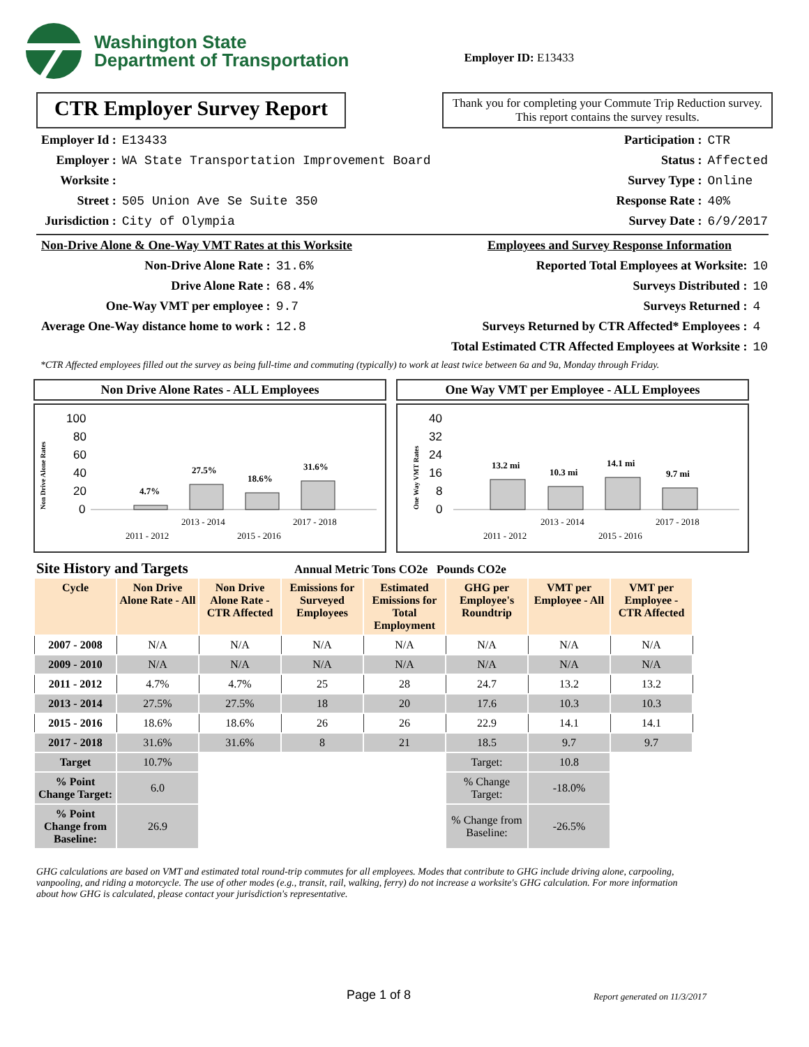Washington State
Department of Transportation
Employer ID: E13433
CTR Employer Survey Report
Thank you for completing your Commute Trip Reduction survey. This report contains the survey results.
| Employer Id : | E13433 |
| Employer : | WA State Transportation Improvement Board |
| Worksite : | |
| Street : | 505 Union Ave Se Suite 350 |
| Jurisdiction : | City of Olympia |
| Participation : | CTR |
| Status : | Affected |
| Survey Type : | Online |
| Response Rate : | 40% |
| Survey Date : | 6/9/2017 |
Non-Drive Alone & One-Way VMT Rates at this Worksite
| Non-Drive Alone Rate : | 31.6% |
| Drive Alone Rate : | 68.4% |
| One-Way VMT per employee : | 9.7 |
| Average One-Way distance home to work : | 12.8 |
Employees and Survey Response Information
| Reported Total Employees at Worksite: | 10 |
| Surveys Distributed : | 10 |
| Surveys Returned : | 4 |
| Surveys Returned by CTR Affected* Employees : | 4 |
| Total Estimated CTR Affected Employees at Worksite : | 10 |
*CTR Affected employees filled out the survey as being full-time and commuting (typically) to work at least twice between 6a and 9a, Monday through Friday.
Non Drive Alone Rates - ALL Employees
Non Drive Alone Rates
100
80
60
40
20
0
4.7%
27.5%
18.6%
31.6%
2013 - 2014
2017 - 2018
2011 - 2012
2015 - 2016
One Way VMT per Employee - ALL Employees
One Way VMT Rates
40
32
24
16
8
0
13.2 mi
10.3 mi
14.1 mi
9.7 mi
2013 - 2014
2017 - 2018
2011 - 2012
2015 - 2016
Site History and Targets
Annual Metric Tons CO2e Pounds CO2e
| Cycle | Non Drive Alone Rate - All | Non Drive Alone Rate - CTR Affected | Emissions for Surveyed Employees | Estimated Emissions for Total Employment | GHG per Employee's Roundtrip | VMT per Employee - All | VMT per Employee - CTR Affected |
| --- | --- | --- | --- | --- | --- | --- | --- |
| 2007 - 2008 | N/A | N/A | N/A | N/A | N/A | N/A | N/A |
| 2009 - 2010 | N/A | N/A | N/A | N/A | N/A | N/A | N/A |
| 2011 - 2012 | 4.7% | 4.7% | 25 | 28 | 24.7 | 13.2 | 13.2 |
| 2013 - 2014 | 27.5% | 27.5% | 18 | 20 | 17.6 | 10.3 | 10.3 |
| 2015 - 2016 | 18.6% | 18.6% | 26 | 26 | 22.9 | 14.1 | 14.1 |
| 2017 - 2018 | 31.6% | 31.6% | 8 | 21 | 18.5 | 9.7 | 9.7 |
| Target | 10.7% | | | | Target: | 10.8 | |
| % Point Change Target: | 6.0 | | | | % Change Target: | -18.0% | |
| % Point Change from Baseline: | 26.9 | | | | % Change from Baseline: | -26.5% | |
GHG calculations are based on VMT and estimated total round-trip commutes for all employees. Modes that contribute to GHG include driving alone, carpooling, vanpooling, and riding a motorcycle. The use of other modes (e.g., transit, rail, walking, ferry) do not increase a worksite's GHG calculation. For more information about how GHG is calculated, please contact your jurisdiction's representative.
Page 1 of 8
Report generated on 11/3/2017